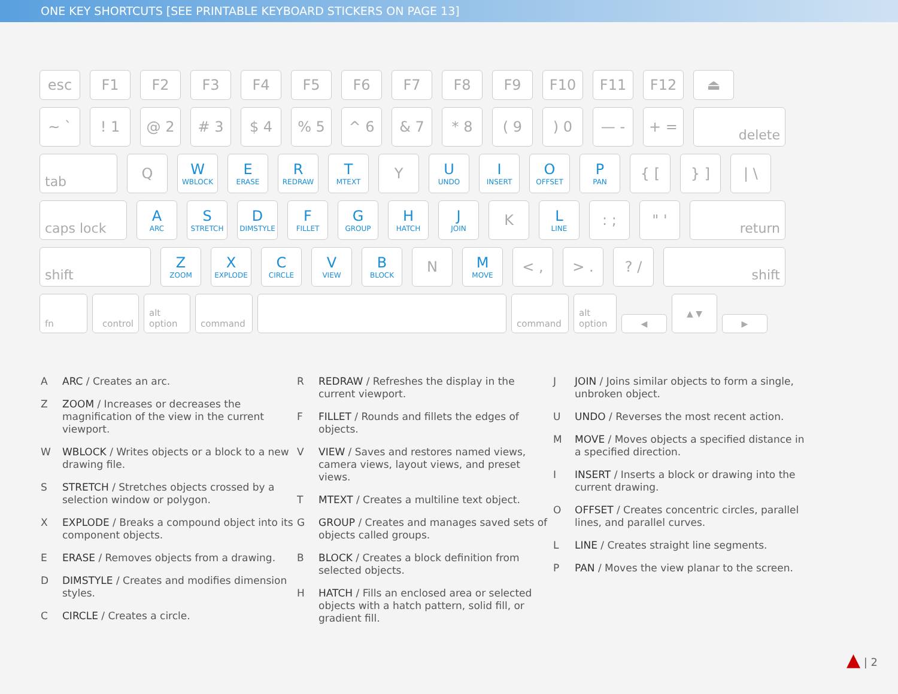ONE KEY SHORTCUTS [SEE PRINTABLE KEYBOARD STICKERS ON PAGE 13]
esc F1 F2 F3 F4 F5 F6 F7 F8 F9 F10 F11 F12 ⏏
~ ` ! 1 @ 2 # 3 $ 4 % 5 ^ 6 & 7 * 8 ( 9 ) 0 — - + =
delete
tab
Q W
WBLOCK
E
ERASE
R
REDRAW
T
MTEXT
Y U
UNDO
I
INSERT
O
OFFSET
P
PAN
{ [ } ] | \
caps lock
A
ARC
S
STRETCH
D
DIMSTYLE
F
FILLET
G
GROUP
H
HATCH
J
JOIN
K L
LINE
: ; " '
return
shift
Z
ZOOM
X
EXPLODE
C
CIRCLE
V
VIEW
B
BLOCK
N M
MOVE
< , > . ? /
shift
fn control alt option command command alt option
◀
▲ ▼
▶
A ARC / Creates an arc.
Z ZOOM / Increases or decreases the magnification of the view in the current viewport.
W WBLOCK / Writes objects or a block to a new drawing file.
S STRETCH / Stretches objects crossed by a selection window or polygon.
X EXPLODE / Breaks a compound object into its component objects.
E ERASE / Removes objects from a drawing.
D DIMSTYLE / Creates and modifies dimension styles.
C CIRCLE / Creates a circle.
R REDRAW / Refreshes the display in the current viewport.
F FILLET / Rounds and fillets the edges of objects.
V VIEW / Saves and restores named views, camera views, layout views, and preset views.
T MTEXT / Creates a multiline text object.
G GROUP / Creates and manages saved sets of objects called groups.
B BLOCK / Creates a block definition from selected objects.
H HATCH / Fills an enclosed area or selected objects with a hatch pattern, solid fill, or gradient fill.
J JOIN / Joins similar objects to form a single, unbroken object.
U UNDO / Reverses the most recent action.
M MOVE / Moves objects a specified distance in a specified direction.
I INSERT / Inserts a block or drawing into the current drawing.
O OFFSET / Creates concentric circles, parallel lines, and parallel curves.
L LINE / Creates straight line segments.
P PAN / Moves the view planar to the screen.
▲ | 2